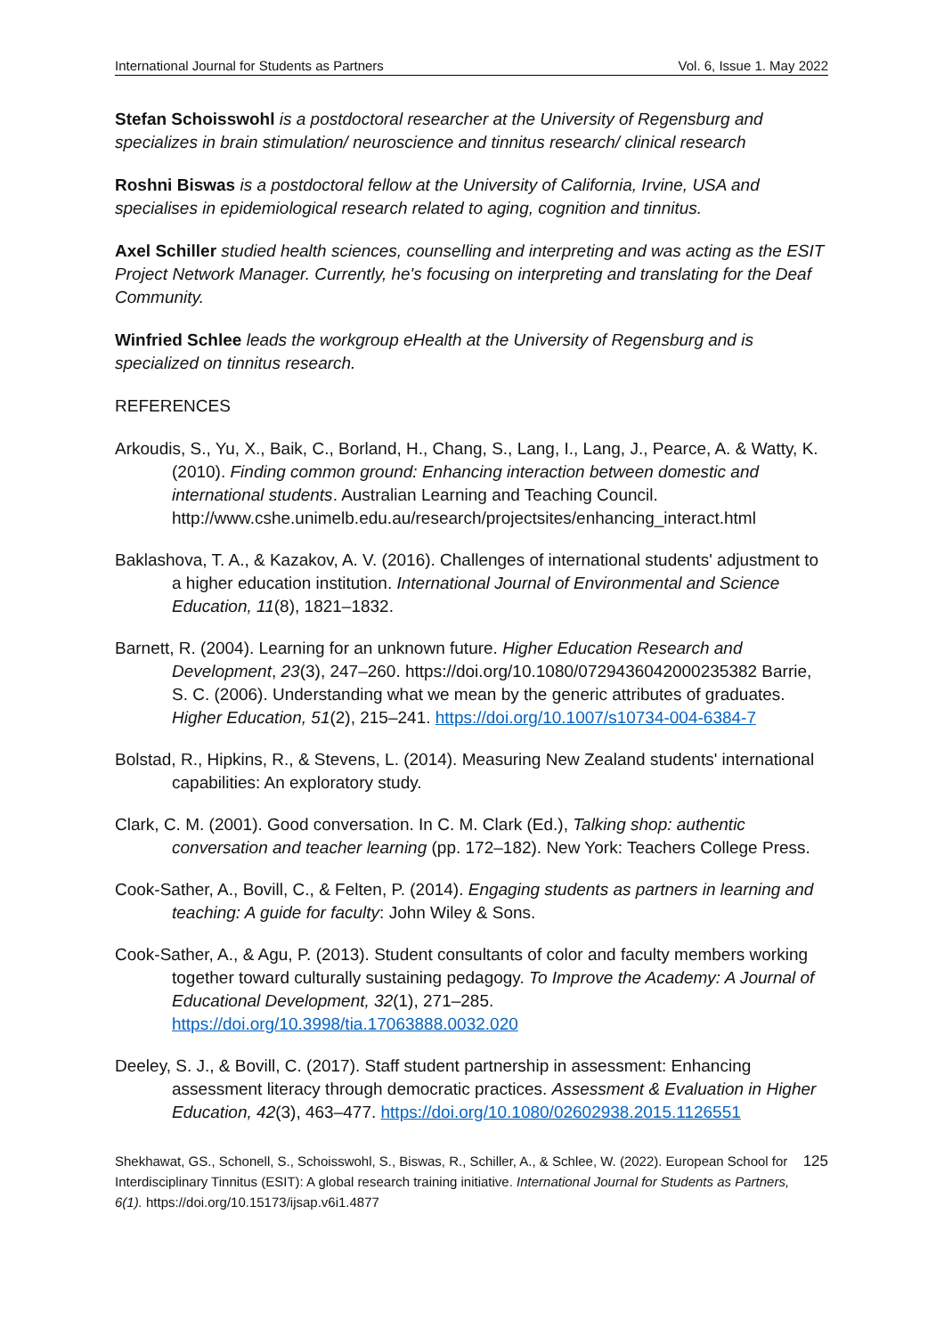International Journal for Students as Partners Vol. 6, Issue 1. May 2022
Stefan Schoisswohl is a postdoctoral researcher at the University of Regensburg and specializes in brain stimulation/ neuroscience and tinnitus research/ clinical research
Roshni Biswas is a postdoctoral fellow at the University of California, Irvine, USA and specialises in epidemiological research related to aging, cognition and tinnitus.
Axel Schiller studied health sciences, counselling and interpreting and was acting as the ESIT Project Network Manager. Currently, he's focusing on interpreting and translating for the Deaf Community.
Winfried Schlee leads the workgroup eHealth at the University of Regensburg and is specialized on tinnitus research.
REFERENCES
Arkoudis, S., Yu, X., Baik, C., Borland, H., Chang, S., Lang, I., Lang, J., Pearce, A. & Watty, K. (2010). Finding common ground: Enhancing interaction between domestic and international students. Australian Learning and Teaching Council. http://www.cshe.unimelb.edu.au/research/projectsites/enhancing_interact.html
Baklashova, T. A., & Kazakov, A. V. (2016). Challenges of international students' adjustment to a higher education institution. International Journal of Environmental and Science Education, 11(8), 1821–1832.
Barnett, R. (2004). Learning for an unknown future. Higher Education Research and Development, 23(3), 247–260. https://doi.org/10.1080/0729436042000235382 Barrie, S. C. (2006). Understanding what we mean by the generic attributes of graduates. Higher Education, 51(2), 215–241. https://doi.org/10.1007/s10734-004-6384-7
Bolstad, R., Hipkins, R., & Stevens, L. (2014). Measuring New Zealand students' international capabilities: An exploratory study.
Clark, C. M. (2001). Good conversation. In C. M. Clark (Ed.), Talking shop: authentic conversation and teacher learning (pp. 172–182). New York: Teachers College Press.
Cook-Sather, A., Bovill, C., & Felten, P. (2014). Engaging students as partners in learning and teaching: A guide for faculty: John Wiley & Sons.
Cook-Sather, A., & Agu, P. (2013). Student consultants of color and faculty members working together toward culturally sustaining pedagogy. To Improve the Academy: A Journal of Educational Development, 32(1), 271–285. https://doi.org/10.3998/tia.17063888.0032.020
Deeley, S. J., & Bovill, C. (2017). Staff student partnership in assessment: Enhancing assessment literacy through democratic practices. Assessment & Evaluation in Higher Education, 42(3), 463–477. https://doi.org/10.1080/02602938.2015.1126551
Shekhawat, GS., Schonell, S., Schoisswohl, S., Biswas, R., Schiller, A., & Schlee, W. (2022). European School for Interdisciplinary Tinnitus (ESIT): A global research training initiative. International Journal for Students as Partners, 6(1). https://doi.org/10.15173/ijsap.v6i1.4877
125